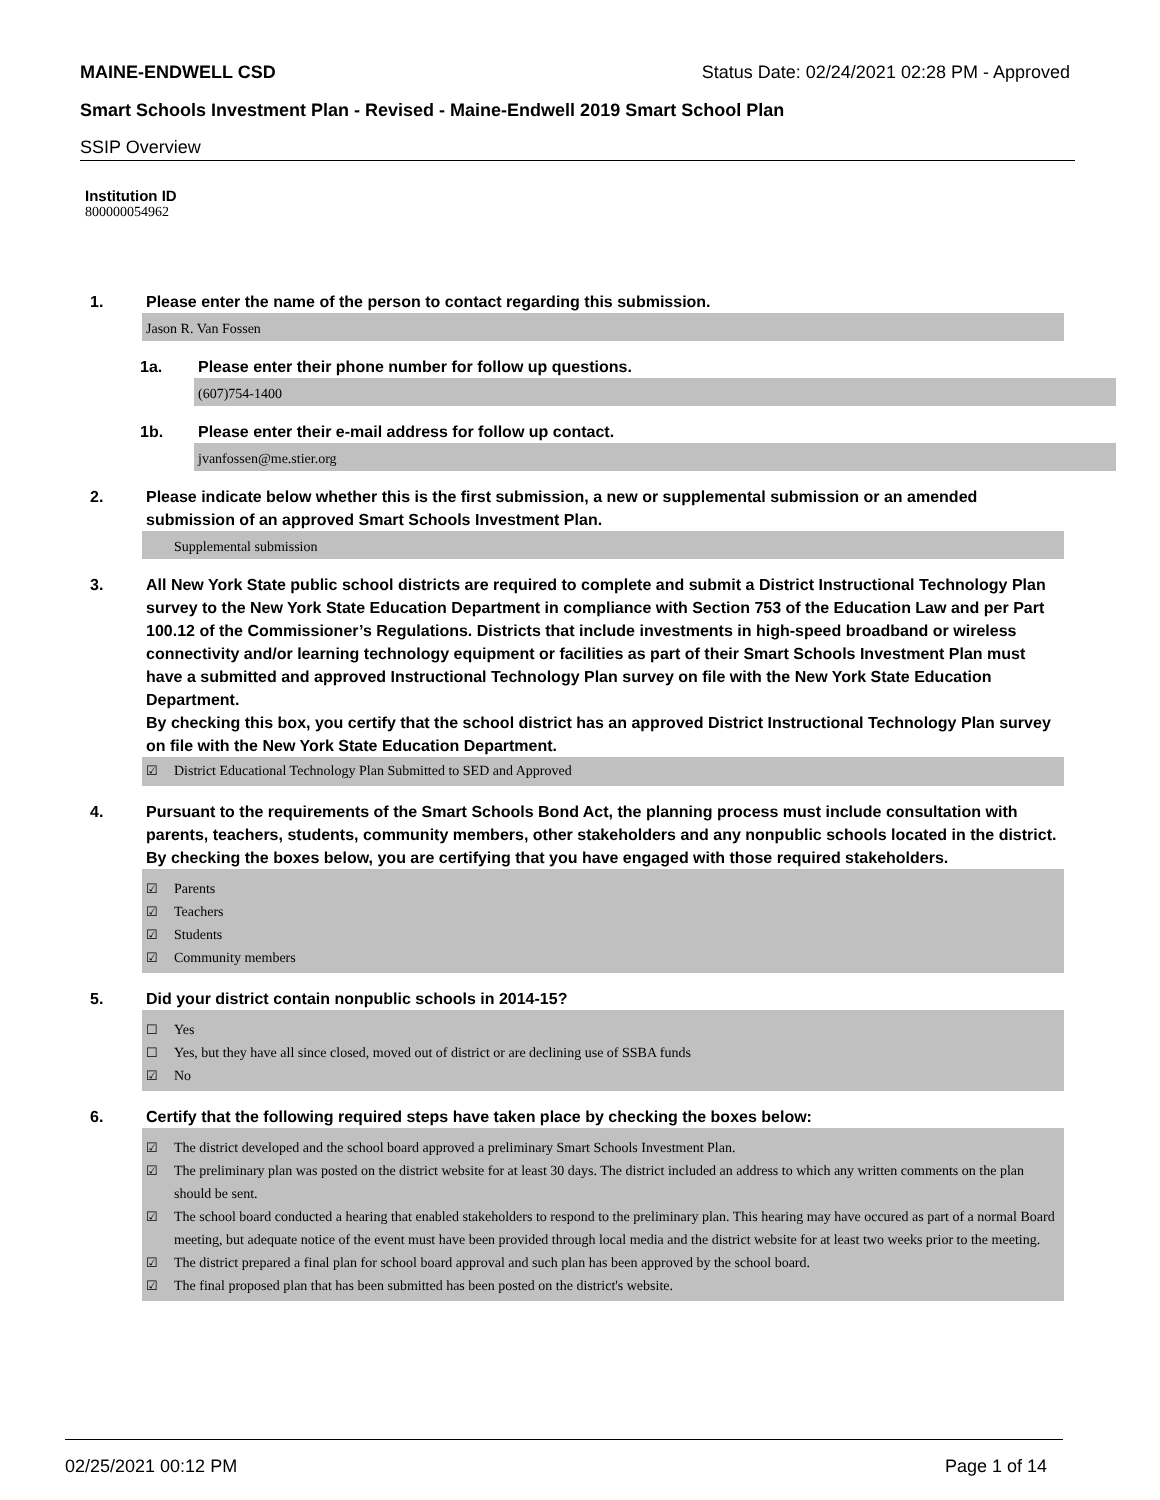MAINE-ENDWELL CSD Status Date: 02/24/2021 02:28 PM - Approved
Smart Schools Investment Plan - Revised - Maine-Endwell 2019 Smart School Plan
SSIP Overview
Institution ID
800000054962
1. Please enter the name of the person to contact regarding this submission.
Jason R. Van Fossen
1a. Please enter their phone number for follow up questions.
(607)754-1400
1b. Please enter their e-mail address for follow up contact.
jvanfossen@me.stier.org
2. Please indicate below whether this is the first submission, a new or supplemental submission or an amended submission of an approved Smart Schools Investment Plan.
Supplemental submission
3. All New York State public school districts are required to complete and submit a District Instructional Technology Plan survey to the New York State Education Department in compliance with Section 753 of the Education Law and per Part 100.12 of the Commissioner’s Regulations. Districts that include investments in high-speed broadband or wireless connectivity and/or learning technology equipment or facilities as part of their Smart Schools Investment Plan must have a submitted and approved Instructional Technology Plan survey on file with the New York State Education Department.
By checking this box, you certify that the school district has an approved District Instructional Technology Plan survey on file with the New York State Education Department.
☑ District Educational Technology Plan Submitted to SED and Approved
4. Pursuant to the requirements of the Smart Schools Bond Act, the planning process must include consultation with parents, teachers, students, community members, other stakeholders and any nonpublic schools located in the district.
By checking the boxes below, you are certifying that you have engaged with those required stakeholders.
☑ Parents
☑ Teachers
☑ Students
☑ Community members
5. Did your district contain nonpublic schools in 2014-15?
☐ Yes
☐ Yes, but they have all since closed, moved out of district or are declining use of SSBA funds
☑ No
6. Certify that the following required steps have taken place by checking the boxes below:
☑ The district developed and the school board approved a preliminary Smart Schools Investment Plan.
☑ The preliminary plan was posted on the district website for at least 30 days. The district included an address to which any written comments on the plan should be sent.
☑ The school board conducted a hearing that enabled stakeholders to respond to the preliminary plan. This hearing may have occured as part of a normal Board meeting, but adequate notice of the event must have been provided through local media and the district website for at least two weeks prior to the meeting.
☑ The district prepared a final plan for school board approval and such plan has been approved by the school board.
☑ The final proposed plan that has been submitted has been posted on the district's website.
02/25/2021 00:12 PM Page 1 of 14